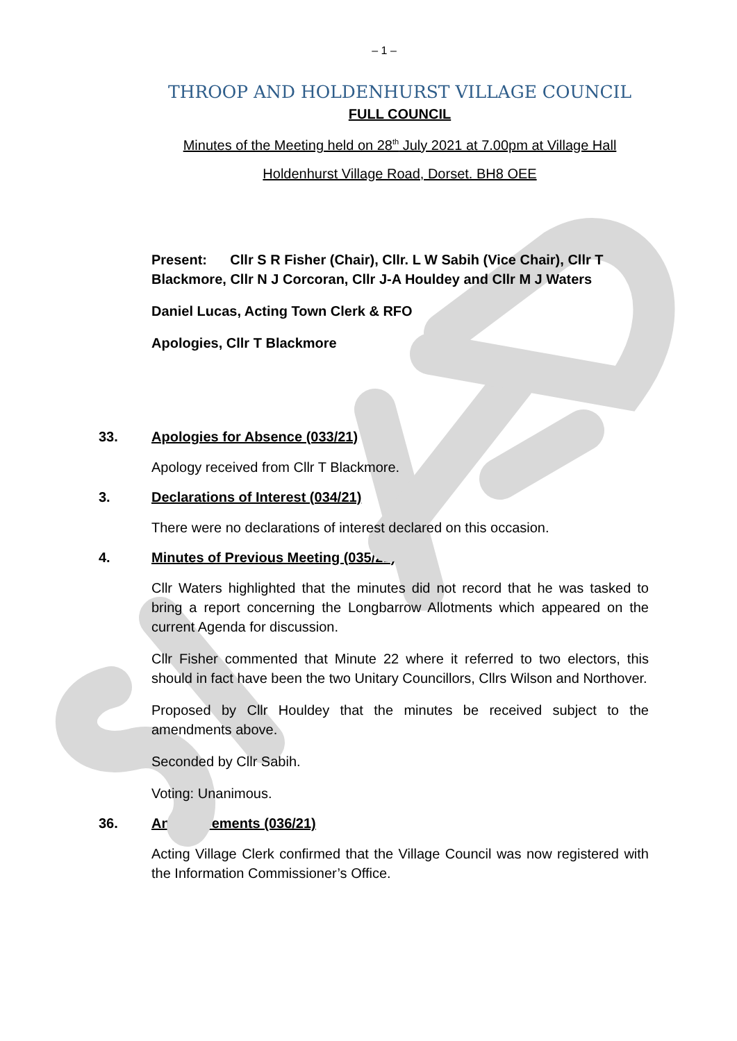– 1 –
THROOP AND HOLDENHURST VILLAGE COUNCIL
FULL COUNCIL
Minutes of the Meeting held on 28<sup>th</sup> July 2021 at 7.00pm at Village Hall
Holdenhurst Village Road, Dorset. BH8 OEE
Present: Cllr S R Fisher (Chair), Cllr. L W Sabih (Vice Chair), Cllr T Blackmore, Cllr N J Corcoran, Cllr J-A Houldey and Cllr M J Waters
Daniel Lucas, Acting Town Clerk & RFO
Apologies, Cllr T Blackmore
33. Apologies for Absence (033/21)
Apology received from Cllr T Blackmore.
3. Declarations of Interest (034/21)
There were no declarations of interest declared on this occasion.
4. Minutes of Previous Meeting (035/21)
Cllr Waters highlighted that the minutes did not record that he was tasked to bring a report concerning the Longbarrow Allotments which appeared on the current Agenda for discussion.
Cllr Fisher commented that Minute 22 where it referred to two electors, this should in fact have been the two Unitary Councillors, Cllrs Wilson and Northover.
Proposed by Cllr Houldey that the minutes be received subject to the amendments above.
Seconded by Cllr Sabih.
Voting: Unanimous.
36. Announcements (036/21)
Acting Village Clerk confirmed that the Village Council was now registered with the Information Commissioner’s Office.